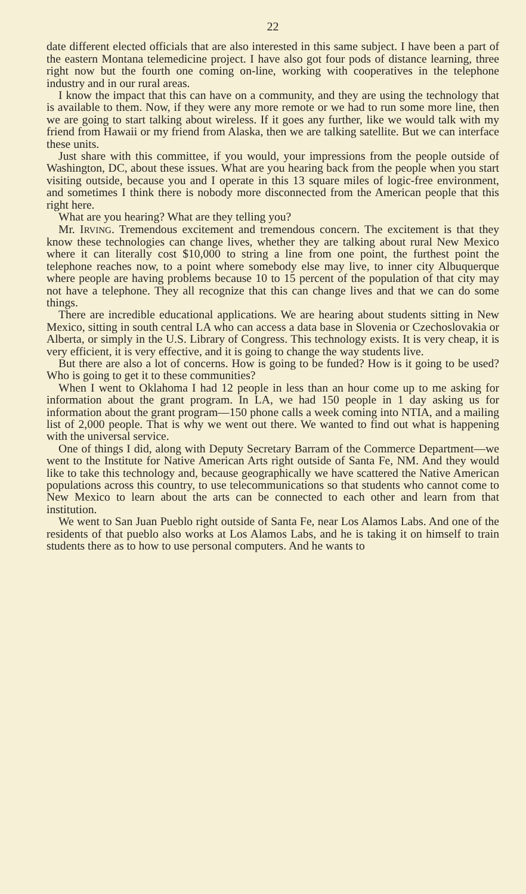22
date different elected officials that are also interested in this same subject. I have been a part of the eastern Montana telemedicine project. I have also got four pods of distance learning, three right now but the fourth one coming on-line, working with cooperatives in the telephone industry and in our rural areas.
I know the impact that this can have on a community, and they are using the technology that is available to them. Now, if they were any more remote or we had to run some more line, then we are going to start talking about wireless. If it goes any further, like we would talk with my friend from Hawaii or my friend from Alaska, then we are talking satellite. But we can interface these units.
Just share with this committee, if you would, your impressions from the people outside of Washington, DC, about these issues. What are you hearing back from the people when you start visiting outside, because you and I operate in this 13 square miles of logic-free environment, and sometimes I think there is nobody more disconnected from the American people that this right here.
What are you hearing? What are they telling you?
Mr. IRVING. Tremendous excitement and tremendous concern. The excitement is that they know these technologies can change lives, whether they are talking about rural New Mexico where it can literally cost $10,000 to string a line from one point, the furthest point the telephone reaches now, to a point where somebody else may live, to inner city Albuquerque where people are having problems because 10 to 15 percent of the population of that city may not have a telephone. They all recognize that this can change lives and that we can do some things.
There are incredible educational applications. We are hearing about students sitting in New Mexico, sitting in south central LA who can access a data base in Slovenia or Czechoslovakia or Alberta, or simply in the U.S. Library of Congress. This technology exists. It is very cheap, it is very efficient, it is very effective, and it is going to change the way students live.
But there are also a lot of concerns. How is going to be funded? How is it going to be used? Who is going to get it to these communities?
When I went to Oklahoma I had 12 people in less than an hour come up to me asking for information about the grant program. In LA, we had 150 people in 1 day asking us for information about the grant program—150 phone calls a week coming into NTIA, and a mailing list of 2,000 people. That is why we went out there. We wanted to find out what is happening with the universal service.
One of things I did, along with Deputy Secretary Barram of the Commerce Department—we went to the Institute for Native American Arts right outside of Santa Fe, NM. And they would like to take this technology and, because geographically we have scattered the Native American populations across this country, to use telecommunications so that students who cannot come to New Mexico to learn about the arts can be connected to each other and learn from that institution.
We went to San Juan Pueblo right outside of Santa Fe, near Los Alamos Labs. And one of the residents of that pueblo also works at Los Alamos Labs, and he is taking it on himself to train students there as to how to use personal computers. And he wants to